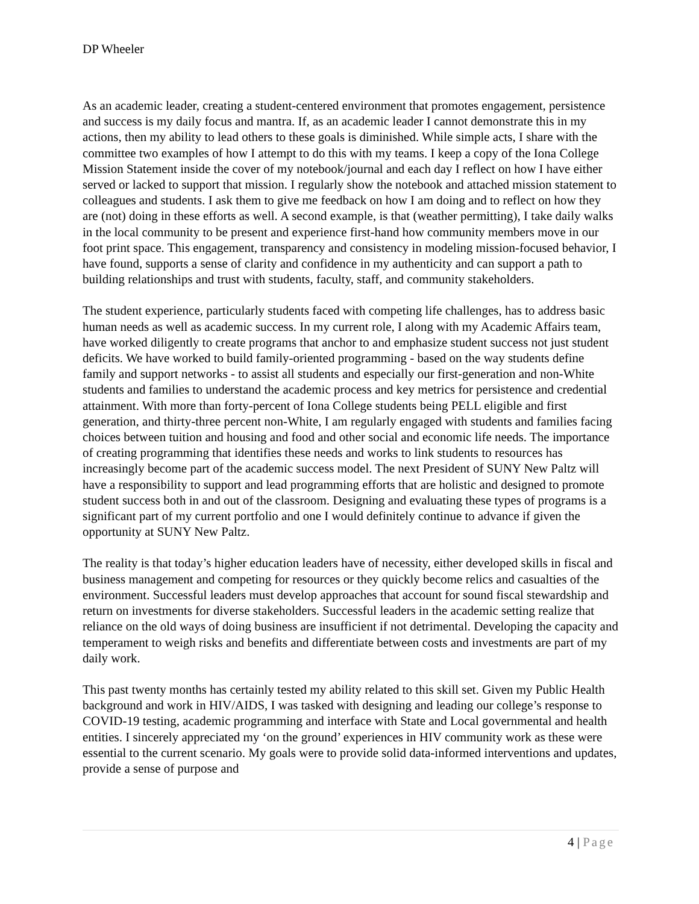DP Wheeler
As an academic leader, creating a student-centered environment that promotes engagement, persistence and success is my daily focus and mantra. If, as an academic leader I cannot demonstrate this in my actions, then my ability to lead others to these goals is diminished. While simple acts, I share with the committee two examples of how I attempt to do this with my teams. I keep a copy of the Iona College Mission Statement inside the cover of my notebook/journal and each day I reflect on how I have either served or lacked to support that mission. I regularly show the notebook and attached mission statement to colleagues and students. I ask them to give me feedback on how I am doing and to reflect on how they are (not) doing in these efforts as well. A second example, is that (weather permitting), I take daily walks in the local community to be present and experience first-hand how community members move in our foot print space. This engagement, transparency and consistency in modeling mission-focused behavior, I have found, supports a sense of clarity and confidence in my authenticity and can support a path to building relationships and trust with students, faculty, staff, and community stakeholders.
The student experience, particularly students faced with competing life challenges, has to address basic human needs as well as academic success. In my current role, I along with my Academic Affairs team, have worked diligently to create programs that anchor to and emphasize student success not just student deficits. We have worked to build family-oriented programming - based on the way students define family and support networks - to assist all students and especially our first-generation and non-White students and families to understand the academic process and key metrics for persistence and credential attainment. With more than forty-percent of Iona College students being PELL eligible and first generation, and thirty-three percent non-White, I am regularly engaged with students and families facing choices between tuition and housing and food and other social and economic life needs. The importance of creating programming that identifies these needs and works to link students to resources has increasingly become part of the academic success model. The next President of SUNY New Paltz will have a responsibility to support and lead programming efforts that are holistic and designed to promote student success both in and out of the classroom. Designing and evaluating these types of programs is a significant part of my current portfolio and one I would definitely continue to advance if given the opportunity at SUNY New Paltz.
The reality is that today’s higher education leaders have of necessity, either developed skills in fiscal and business management and competing for resources or they quickly become relics and casualties of the environment. Successful leaders must develop approaches that account for sound fiscal stewardship and return on investments for diverse stakeholders. Successful leaders in the academic setting realize that reliance on the old ways of doing business are insufficient if not detrimental. Developing the capacity and temperament to weigh risks and benefits and differentiate between costs and investments are part of my daily work.
This past twenty months has certainly tested my ability related to this skill set. Given my Public Health background and work in HIV/AIDS, I was tasked with designing and leading our college’s response to COVID-19 testing, academic programming and interface with State and Local governmental and health entities. I sincerely appreciated my ‘on the ground’ experiences in HIV community work as these were essential to the current scenario. My goals were to provide solid data-informed interventions and updates, provide a sense of purpose and
4 | Page